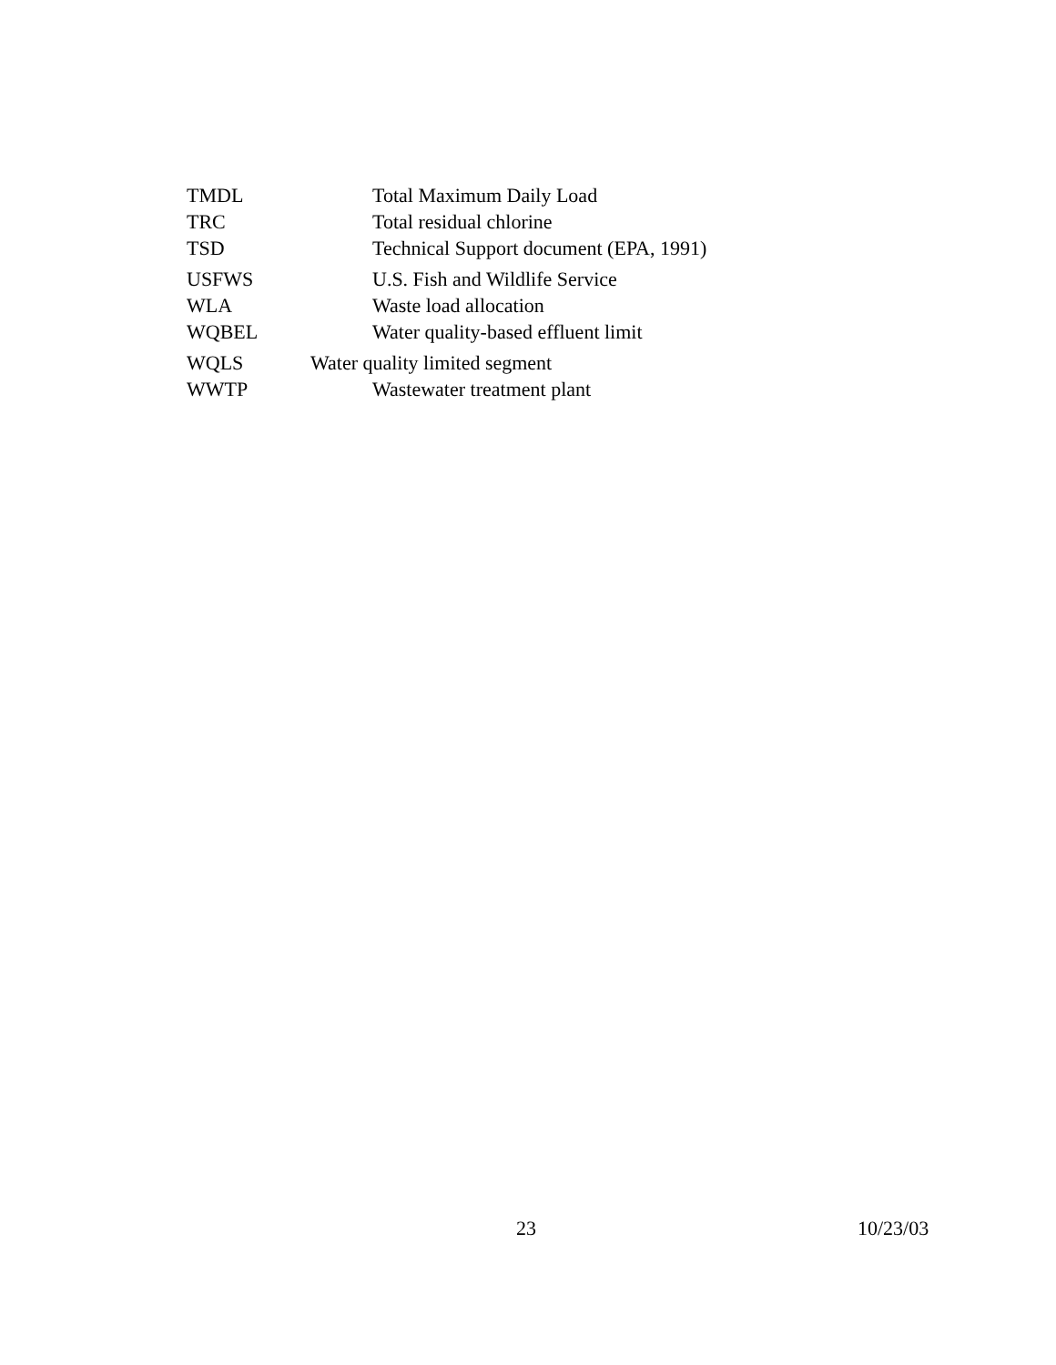TMDL Total Maximum Daily Load
TRC Total residual chlorine
TSD Technical Support document (EPA, 1991)
USFWS U.S. Fish and Wildlife Service
WLA Waste load allocation
WQBEL Water quality-based effluent limit
WQLS Water quality limited segment
WWTP Wastewater treatment plant
23 10/23/03